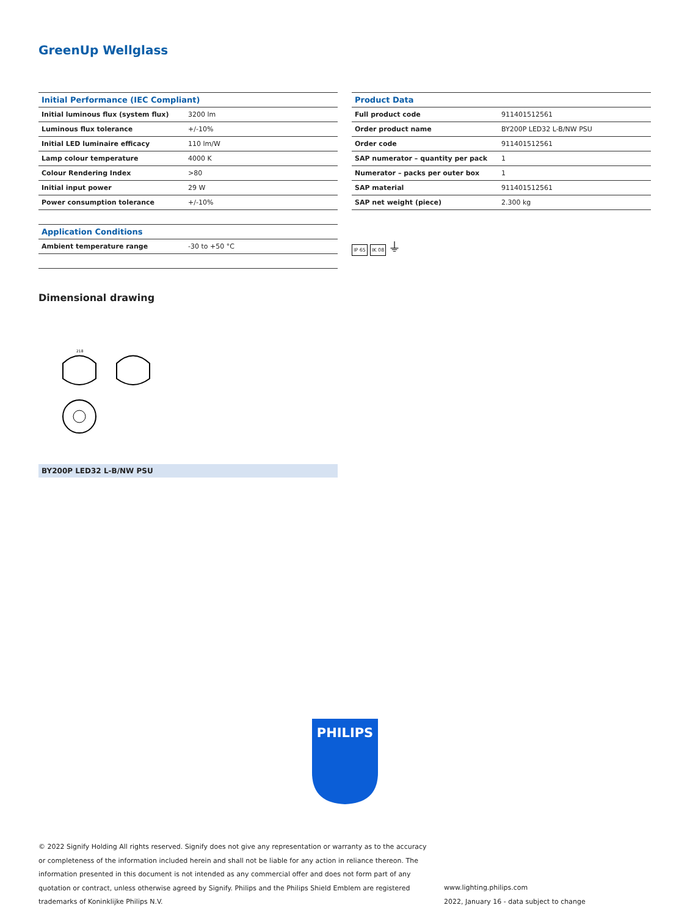GreenUp Wellglass
| Initial Performance (IEC Compliant) | |
| --- | --- |
| Initial luminous flux (system flux) | 3200 lm |
| Luminous flux tolerance | +/-10% |
| Initial LED luminaire efficacy | 110 lm/W |
| Lamp colour temperature | 4000 K |
| Colour Rendering Index | >80 |
| Initial input power | 29 W |
| Power consumption tolerance | +/-10% |
| Application Conditions | |
| --- | --- |
| Ambient temperature range | -30 to +50 °C |
| Product Data | |
| --- | --- |
| Full product code | 911401512561 |
| Order product name | BY200P LED32 L-B/NW PSU |
| Order code | 911401512561 |
| SAP numerator – quantity per pack | 1 |
| Numerator – packs per outer box | 1 |
| SAP material | 911401512561 |
| SAP net weight (piece) | 2.300 kg |
IP 65 IK 08 ⏚
Dimensional drawing
218
BY200P LED32 L-B/NW PSU
PHILIPS
© 2022 Signify Holding All rights reserved. Signify does not give any representation or warranty as to the accuracy or completeness of the information included herein and shall not be liable for any action in reliance thereon. The information presented in this document is not intended as any commercial offer and does not form part of any quotation or contract, unless otherwise agreed by Signify. Philips and the Philips Shield Emblem are registered trademarks of Koninklijke Philips N.V.
www.lighting.philips.com
2022, January 16 - data subject to change